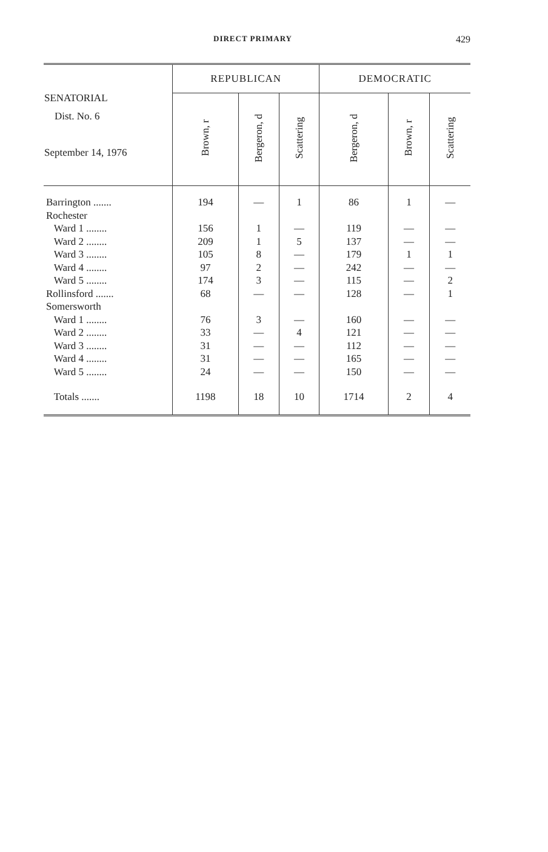DIRECT PRIMARY 429
| SENATORIAL Dist. No. 6 September 14, 1976 | REPUBLICAN | | | DEMOCRATIC | | |
| --- | --- | --- | --- | --- | --- | --- |
| | Brown, r | Bergeron, d | Scattering | Bergeron, d | Brown, r | Scattering |
| Barrington ....... | 194 | — | 1 | 86 | 1 | — |
| Rochester | | | | | | |
| Ward 1 ........ | 156 | 1 | — | 119 | — | — |
| Ward 2 ........ | 209 | 1 | 5 | 137 | — | — |
| Ward 3 ........ | 105 | 8 | — | 179 | 1 | 1 |
| Ward 4 ........ | 97 | 2 | — | 242 | — | — |
| Ward 5 ........ | 174 | 3 | — | 115 | — | 2 |
| Rollinsford ....... | 68 | — | — | 128 | — | 1 |
| Somersworth | | | | | | |
| Ward 1 ........ | 76 | 3 | — | 160 | — | — |
| Ward 2 ........ | 33 | — | 4 | 121 | — | — |
| Ward 3 ........ | 31 | — | — | 112 | — | — |
| Ward 4 ........ | 31 | — | — | 165 | — | — |
| Ward 5 ........ | 24 | — | — | 150 | — | — |
| Totals ....... | 1198 | 18 | 10 | 1714 | 2 | 4 |